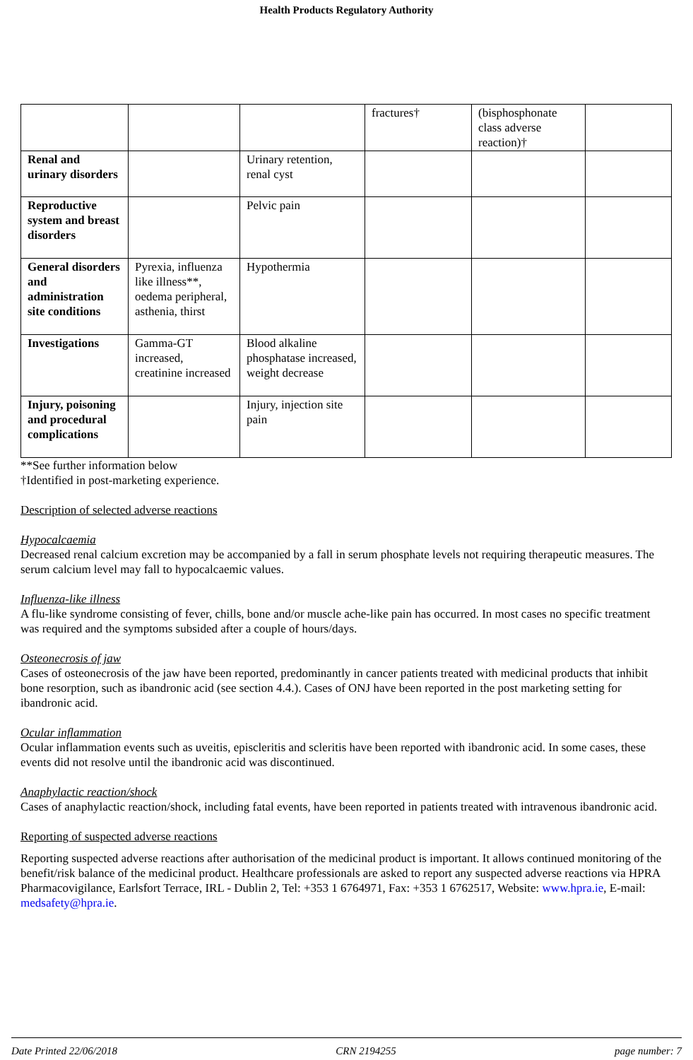Health Products Regulatory Authority
| | | | fractures† | (bisphosphonate class adverse reaction)† | |
| Renal and urinary disorders | | Urinary retention, renal cyst | | | |
| Reproductive system and breast disorders | | Pelvic pain | | | |
| General disorders and administration site conditions | Pyrexia, influenza like illness**, oedema peripheral, asthenia, thirst | Hypothermia | | | |
| Investigations | Gamma-GT increased, creatinine increased | Blood alkaline phosphatase increased, weight decrease | | | |
| Injury, poisoning and procedural complications | | Injury, injection site pain | | | |
**See further information below
†Identified in post-marketing experience.
Description of selected adverse reactions
Hypocalcaemia
Decreased renal calcium excretion may be accompanied by a fall in serum phosphate levels not requiring therapeutic measures. The serum calcium level may fall to hypocalcaemic values.
Influenza-like illness
A flu-like syndrome consisting of fever, chills, bone and/or muscle ache-like pain has occurred. In most cases no specific treatment was required and the symptoms subsided after a couple of hours/days.
Osteonecrosis of jaw
Cases of osteonecrosis of the jaw have been reported, predominantly in cancer patients treated with medicinal products that inhibit bone resorption, such as ibandronic acid (see section 4.4.). Cases of ONJ have been reported in the post marketing setting for ibandronic acid.
Ocular inflammation
Ocular inflammation events such as uveitis, episcleritis and scleritis have been reported with ibandronic acid. In some cases, these events did not resolve until the ibandronic acid was discontinued.
Anaphylactic reaction/shock
Cases of anaphylactic reaction/shock, including fatal events, have been reported in patients treated with intravenous ibandronic acid.
Reporting of suspected adverse reactions
Reporting suspected adverse reactions after authorisation of the medicinal product is important. It allows continued monitoring of the benefit/risk balance of the medicinal product. Healthcare professionals are asked to report any suspected adverse reactions via HPRA Pharmacovigilance, Earlsfort Terrace, IRL - Dublin 2, Tel: +353 1 6764971, Fax: +353 1 6762517, Website: www.hpra.ie, E-mail: medsafety@hpra.ie.
Date Printed 22/06/2018 CRN 2194255 page number: 7